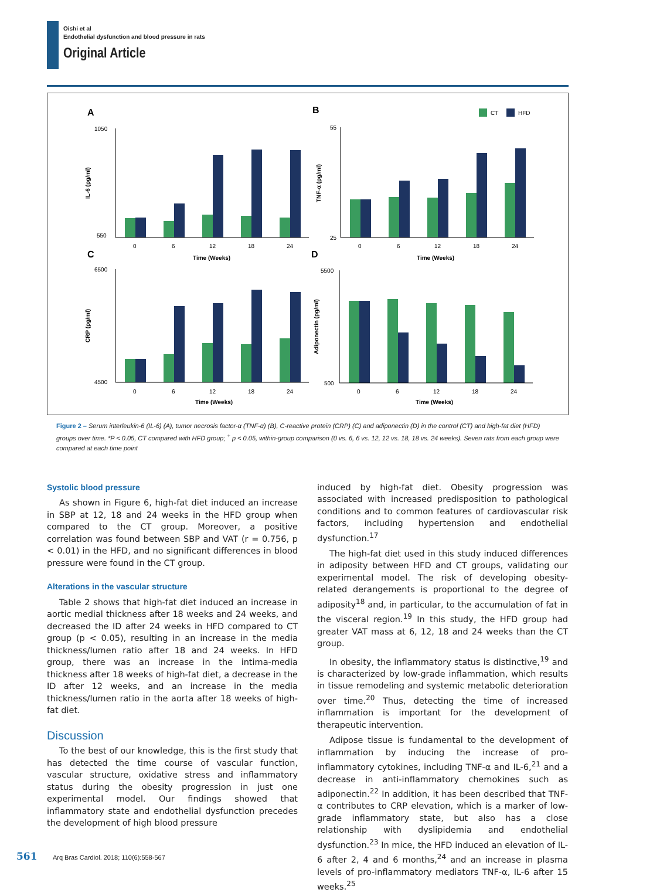Oishi et al
Endothelial dysfunction and blood pressure in rats
Original Article
A
B
C
D
CT
HFD
1050
550
55
25
6500
4500
5500
500
IL-6 (pg/ml)
TNF-α (pg/ml)
CRP (pg/ml)
Adiponectin (pg/ml)
0
6
12
18
24
Time (Weeks)
0
6
12
18
24
Time (Weeks)
0
6
12
18
24
Time (Weeks)
0
6
12
18
24
Time (Weeks)
Figure 2 – Serum interleukin-6 (IL-6) (A), tumor necrosis factor-α (TNF-α) (B), C-reactive protein (CRP) (C) and adiponectin (D) in the control (CT) and high-fat diet (HFD) groups over time. *P < 0.05, CT compared with HFD group; <sup>+</sup> p < 0.05, within-group comparison (0 vs. 6, 6 vs. 12, 12 vs. 18, 18 vs. 24 weeks). Seven rats from each group were compared at each time point
Systolic blood pressure
As shown in Figure 6, high-fat diet induced an increase in SBP at 12, 18 and 24 weeks in the HFD group when compared to the CT group. Moreover, a positive correlation was found between SBP and VAT (r = 0.756, p < 0.01) in the HFD, and no significant differences in blood pressure were found in the CT group.
Alterations in the vascular structure
Table 2 shows that high-fat diet induced an increase in aortic medial thickness after 18 weeks and 24 weeks, and decreased the ID after 24 weeks in HFD compared to CT group (p < 0.05), resulting in an increase in the media thickness/lumen ratio after 18 and 24 weeks. In HFD group, there was an increase in the intima-media thickness after 18 weeks of high-fat diet, a decrease in the ID after 12 weeks, and an increase in the media thickness/lumen ratio in the aorta after 18 weeks of high-fat diet.
Discussion
To the best of our knowledge, this is the first study that has detected the time course of vascular function, vascular structure, oxidative stress and inflammatory status during the obesity progression in just one experimental model. Our findings showed that inflammatory state and endothelial dysfunction precedes the development of high blood pressure
induced by high-fat diet. Obesity progression was associated with increased predisposition to pathological conditions and to common features of cardiovascular risk factors, including hypertension and endothelial dysfunction.<sup>17</sup>
The high-fat diet used in this study induced differences in adiposity between HFD and CT groups, validating our experimental model. The risk of developing obesity-related derangements is proportional to the degree of adiposity<sup>18</sup> and, in particular, to the accumulation of fat in the visceral region.<sup>19</sup> In this study, the HFD group had greater VAT mass at 6, 12, 18 and 24 weeks than the CT group.
In obesity, the inflammatory status is distinctive,<sup>19</sup> and is characterized by low-grade inflammation, which results in tissue remodeling and systemic metabolic deterioration over time.<sup>20</sup> Thus, detecting the time of increased inflammation is important for the development of therapeutic intervention.
Adipose tissue is fundamental to the development of inflammation by inducing the increase of pro-inflammatory cytokines, including TNF-α and IL-6,<sup>21</sup> and a decrease in anti-inflammatory chemokines such as adiponectin.<sup>22</sup> In addition, it has been described that TNF-α contributes to CRP elevation, which is a marker of low-grade inflammatory state, but also has a close relationship with dyslipidemia and endothelial dysfunction.<sup>23</sup> In mice, the HFD induced an elevation of IL-6 after 2, 4 and 6 months,<sup>24</sup> and an increase in plasma levels of pro-inflammatory mediators TNF-α, IL-6 after 15 weeks.<sup>25</sup>
561 Arq Bras Cardiol. 2018; 110(6):558-567